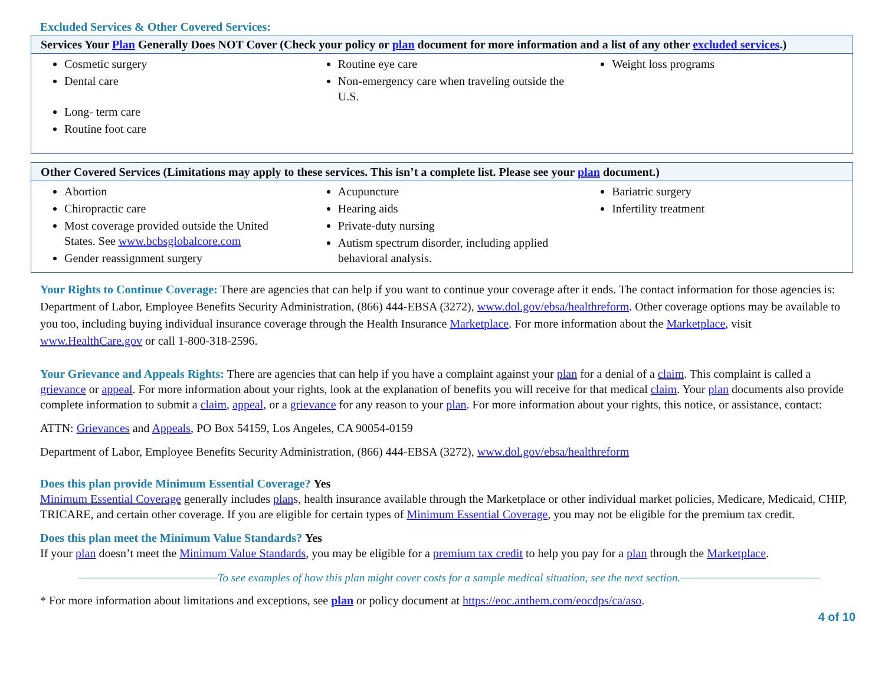Excluded Services & Other Covered Services:
| Services Your Plan Generally Does NOT Cover (Check your policy or plan document for more information and a list of any other excluded services .) | | |
| --- | --- | --- |
| Cosmetic surgery Dental care Long- term care Routine foot care | Routine eye care Non-emergency care when traveling outside the U.S. | Weight loss programs |
| Other Covered Services (Limitations may apply to these services. This isn’t a complete list. Please see your plan document.) | | |
| --- | --- | --- |
| Abortion Chiropractic care Most coverage provided outside the United States. See www.bcbsglobalcore.com Gender reassignment surgery | Acupuncture Hearing aids Private-duty nursing Autism spectrum disorder, including applied behavioral analysis. | Bariatric surgery Infertility treatment |
Your Rights to Continue Coverage: There are agencies that can help if you want to continue your coverage after it ends. The contact information for those agencies is: Department of Labor, Employee Benefits Security Administration, (866) 444-EBSA (3272), www.dol.gov/ebsa/healthreform. Other coverage options may be available to you too, including buying individual insurance coverage through the Health Insurance Marketplace. For more information about the Marketplace, visit www.HealthCare.gov or call 1-800-318-2596.
Your Grievance and Appeals Rights: There are agencies that can help if you have a complaint against your plan for a denial of a claim. This complaint is called a grievance or appeal. For more information about your rights, look at the explanation of benefits you will receive for that medical claim. Your plan documents also provide complete information to submit a claim, appeal, or a grievance for any reason to your plan. For more information about your rights, this notice, or assistance, contact:
ATTN: Grievances and Appeals, PO Box 54159, Los Angeles, CA 90054-0159
Department of Labor, Employee Benefits Security Administration, (866) 444-EBSA (3272), www.dol.gov/ebsa/healthreform
Does this plan provide Minimum Essential Coverage? Yes
Minimum Essential Coverage generally includes plans, health insurance available through the Marketplace or other individual market policies, Medicare, Medicaid, CHIP, TRICARE, and certain other coverage. If you are eligible for certain types of Minimum Essential Coverage, you may not be eligible for the premium tax credit.
Does this plan meet the Minimum Value Standards? Yes
If your plan doesn’t meet the Minimum Value Standards, you may be eligible for a premium tax credit to help you pay for a plan through the Marketplace.
To see examples of how this plan might cover costs for a sample medical situation, see the next section.
* For more information about limitations and exceptions, see plan or policy document at https://eoc.anthem.com/eocdps/ca/aso.
4 of 10